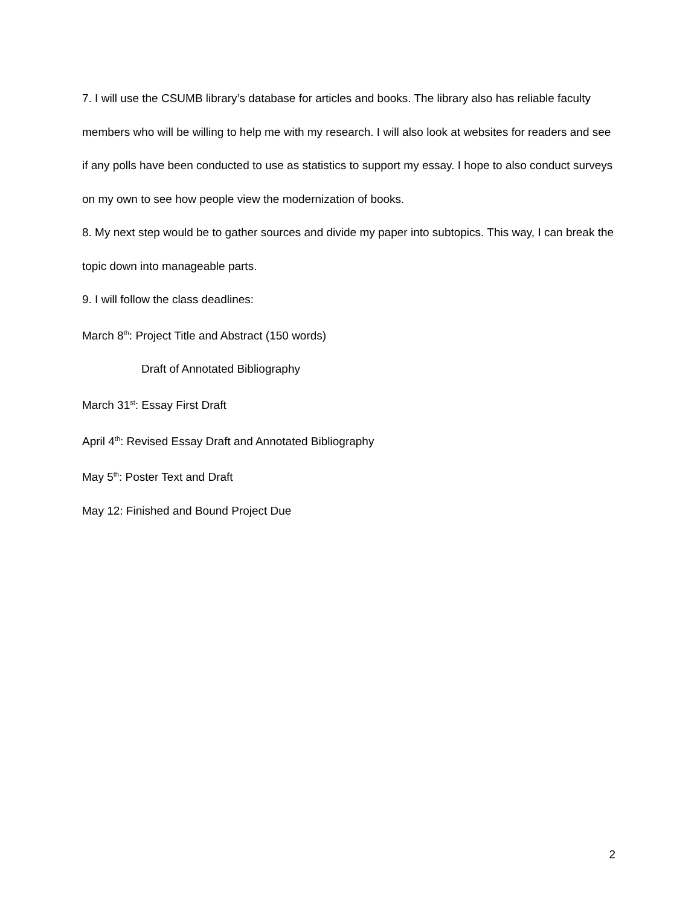7. I will use the CSUMB library’s database for articles and books. The library also has reliable faculty members who will be willing to help me with my research. I will also look at websites for readers and see if any polls have been conducted to use as statistics to support my essay. I hope to also conduct surveys on my own to see how people view the modernization of books.
8. My next step would be to gather sources and divide my paper into subtopics. This way, I can break the topic down into manageable parts.
9. I will follow the class deadlines:
March 8<sup>th</sup>: Project Title and Abstract (150 words)
Draft of Annotated Bibliography
March 31<sup>st</sup>: Essay First Draft
April 4<sup>th</sup>: Revised Essay Draft and Annotated Bibliography
May 5<sup>th</sup>: Poster Text and Draft
May 12: Finished and Bound Project Due
2